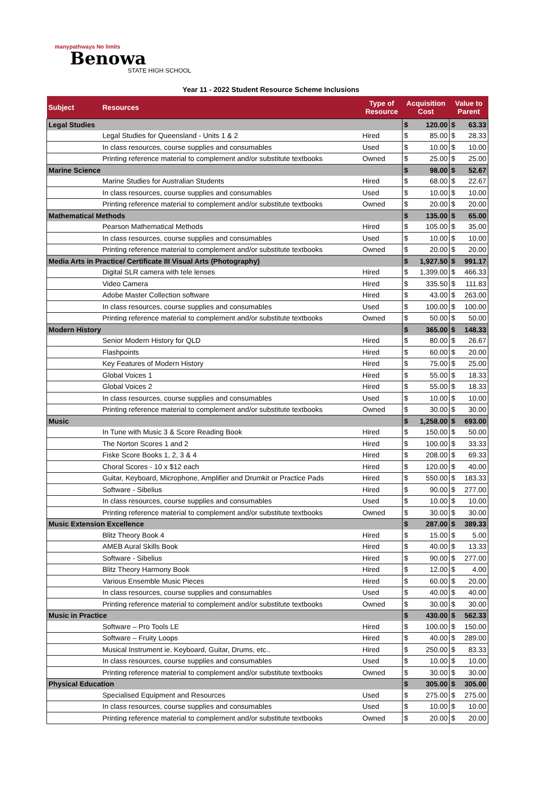manypathways No limits
Benowa
STATE HIGH SCHOOL
Year 11 - 2022 Student Resource Scheme Inclusions
| Subject | Resources | Type of Resource | Acquisition Cost | | Value to Parent | |
| --- | --- | --- | --- | --- | --- | --- |
| Legal Studies | | | $ | 120.00 | $ | 63.33 |
| | Legal Studies for Queensland - Units 1 & 2 | Hired | $ | 85.00 | $ | 28.33 |
| | In class resources, course supplies and consumables | Used | $ | 10.00 | $ | 10.00 |
| | Printing reference material to complement and/or substitute textbooks | Owned | $ | 25.00 | $ | 25.00 |
| Marine Science | | | $ | 98.00 | $ | 52.67 |
| | Marine Studies for Australian Students | Hired | $ | 68.00 | $ | 22.67 |
| | In class resources, course supplies and consumables | Used | $ | 10.00 | $ | 10.00 |
| | Printing reference material to complement and/or substitute textbooks | Owned | $ | 20.00 | $ | 20.00 |
| Mathematical Methods | | | $ | 135.00 | $ | 65.00 |
| | Pearson Mathematical Methods | Hired | $ | 105.00 | $ | 35.00 |
| | In class resources, course supplies and consumables | Used | $ | 10.00 | $ | 10.00 |
| | Printing reference material to complement and/or substitute textbooks | Owned | $ | 20.00 | $ | 20.00 |
| Media Arts in Practice/ Certificate III Visual Arts (Photography) | | | $ | 1,927.50 | $ | 991.17 |
| | Digital SLR camera with tele lenses | Hired | $ | 1,399.00 | $ | 466.33 |
| | Video Camera | Hired | $ | 335.50 | $ | 111.83 |
| | Adobe Master Collection software | Hired | $ | 43.00 | $ | 263.00 |
| | In class resources, course supplies and consumables | Used | $ | 100.00 | $ | 100.00 |
| | Printing reference material to complement and/or substitute textbooks | Owned | $ | 50.00 | $ | 50.00 |
| Modern History | | | $ | 365.00 | $ | 148.33 |
| | Senior Modern History for QLD | Hired | $ | 80.00 | $ | 26.67 |
| | Flashpoints | Hired | $ | 60.00 | $ | 20.00 |
| | Key Features of Modern History | Hired | $ | 75.00 | $ | 25.00 |
| | Global Voices 1 | Hired | $ | 55.00 | $ | 18.33 |
| | Global Voices 2 | Hired | $ | 55.00 | $ | 18.33 |
| | In class resources, course supplies and consumables | Used | $ | 10.00 | $ | 10.00 |
| | Printing reference material to complement and/or substitute textbooks | Owned | $ | 30.00 | $ | 30.00 |
| Music | | | $ | 1,258.00 | $ | 693.00 |
| | In Tune with Music 3 & Score Reading Book | Hired | $ | 150.00 | $ | 50.00 |
| | The Norton Scores 1 and 2 | Hired | $ | 100.00 | $ | 33.33 |
| | Fiske Score Books 1, 2, 3 & 4 | Hired | $ | 208.00 | $ | 69.33 |
| | Choral Scores - 10 x $12 each | Hired | $ | 120.00 | $ | 40.00 |
| | Guitar, Keyboard, Microphone, Amplifier and Drumkit or Practice Pads | Hired | $ | 550.00 | $ | 183.33 |
| | Software - Sibelius | Hired | $ | 90.00 | $ | 277.00 |
| | In class resources, course supplies and consumables | Used | $ | 10.00 | $ | 10.00 |
| | Printing reference material to complement and/or substitute textbooks | Owned | $ | 30.00 | $ | 30.00 |
| Music Extension Excellence | | | $ | 287.00 | $ | 389.33 |
| | Blitz Theory Book 4 | Hired | $ | 15.00 | $ | 5.00 |
| | AMEB Aural Skills Book | Hired | $ | 40.00 | $ | 13.33 |
| | Software - Sibelius | Hired | $ | 90.00 | $ | 277.00 |
| | Blitz Theory Harmony Book | Hired | $ | 12.00 | $ | 4.00 |
| | Various Ensemble Music Pieces | Hired | $ | 60.00 | $ | 20.00 |
| | In class resources, course supplies and consumables | Used | $ | 40.00 | $ | 40.00 |
| | Printing reference material to complement and/or substitute textbooks | Owned | $ | 30.00 | $ | 30.00 |
| Music in Practice | | | $ | 430.00 | $ | 562.33 |
| | Software – Pro Tools LE | Hired | $ | 100.00 | $ | 150.00 |
| | Software – Fruity Loops | Hired | $ | 40.00 | $ | 289.00 |
| | Musical Instrument ie. Keyboard, Guitar, Drums, etc.. | Hired | $ | 250.00 | $ | 83.33 |
| | In class resources, course supplies and consumables | Used | $ | 10.00 | $ | 10.00 |
| | Printing reference material to complement and/or substitute textbooks | Owned | $ | 30.00 | $ | 30.00 |
| Physical Education | | | $ | 305.00 | $ | 305.00 |
| | Specialised Equipment and Resources | Used | $ | 275.00 | $ | 275.00 |
| | In class resources, course supplies and consumables | Used | $ | 10.00 | $ | 10.00 |
| | Printing reference material to complement and/or substitute textbooks | Owned | $ | 20.00 | $ | 20.00 |